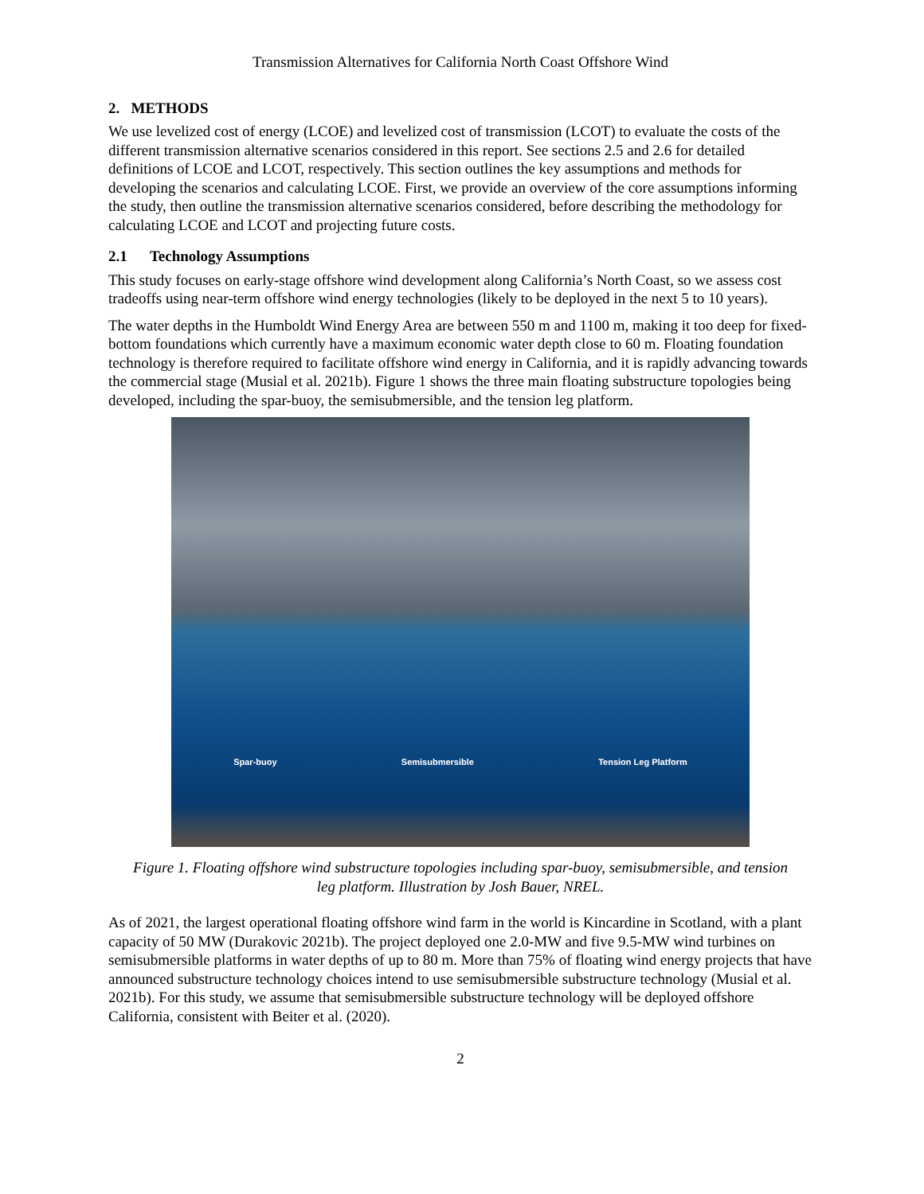Transmission Alternatives for California North Coast Offshore Wind
2. METHODS
We use levelized cost of energy (LCOE) and levelized cost of transmission (LCOT) to evaluate the costs of the different transmission alternative scenarios considered in this report. See sections 2.5 and 2.6 for detailed definitions of LCOE and LCOT, respectively. This section outlines the key assumptions and methods for developing the scenarios and calculating LCOE. First, we provide an overview of the core assumptions informing the study, then outline the transmission alternative scenarios considered, before describing the methodology for calculating LCOE and LCOT and projecting future costs.
2.1 Technology Assumptions
This study focuses on early-stage offshore wind development along California’s North Coast, so we assess cost tradeoffs using near-term offshore wind energy technologies (likely to be deployed in the next 5 to 10 years).
The water depths in the Humboldt Wind Energy Area are between 550 m and 1100 m, making it too deep for fixed-bottom foundations which currently have a maximum economic water depth close to 60 m. Floating foundation technology is therefore required to facilitate offshore wind energy in California, and it is rapidly advancing towards the commercial stage (Musial et al. 2021b). Figure 1 shows the three main floating substructure topologies being developed, including the spar-buoy, the semisubmersible, and the tension leg platform.
Spar-buoy Semisubmersible Tension Leg Platform
Figure 1. Floating offshore wind substructure topologies including spar-buoy, semisubmersible, and tension leg platform. Illustration by Josh Bauer, NREL.
As of 2021, the largest operational floating offshore wind farm in the world is Kincardine in Scotland, with a plant capacity of 50 MW (Durakovic 2021b). The project deployed one 2.0-MW and five 9.5-MW wind turbines on semisubmersible platforms in water depths of up to 80 m. More than 75% of floating wind energy projects that have announced substructure technology choices intend to use semisubmersible substructure technology (Musial et al. 2021b). For this study, we assume that semisubmersible substructure technology will be deployed offshore California, consistent with Beiter et al. (2020).
2